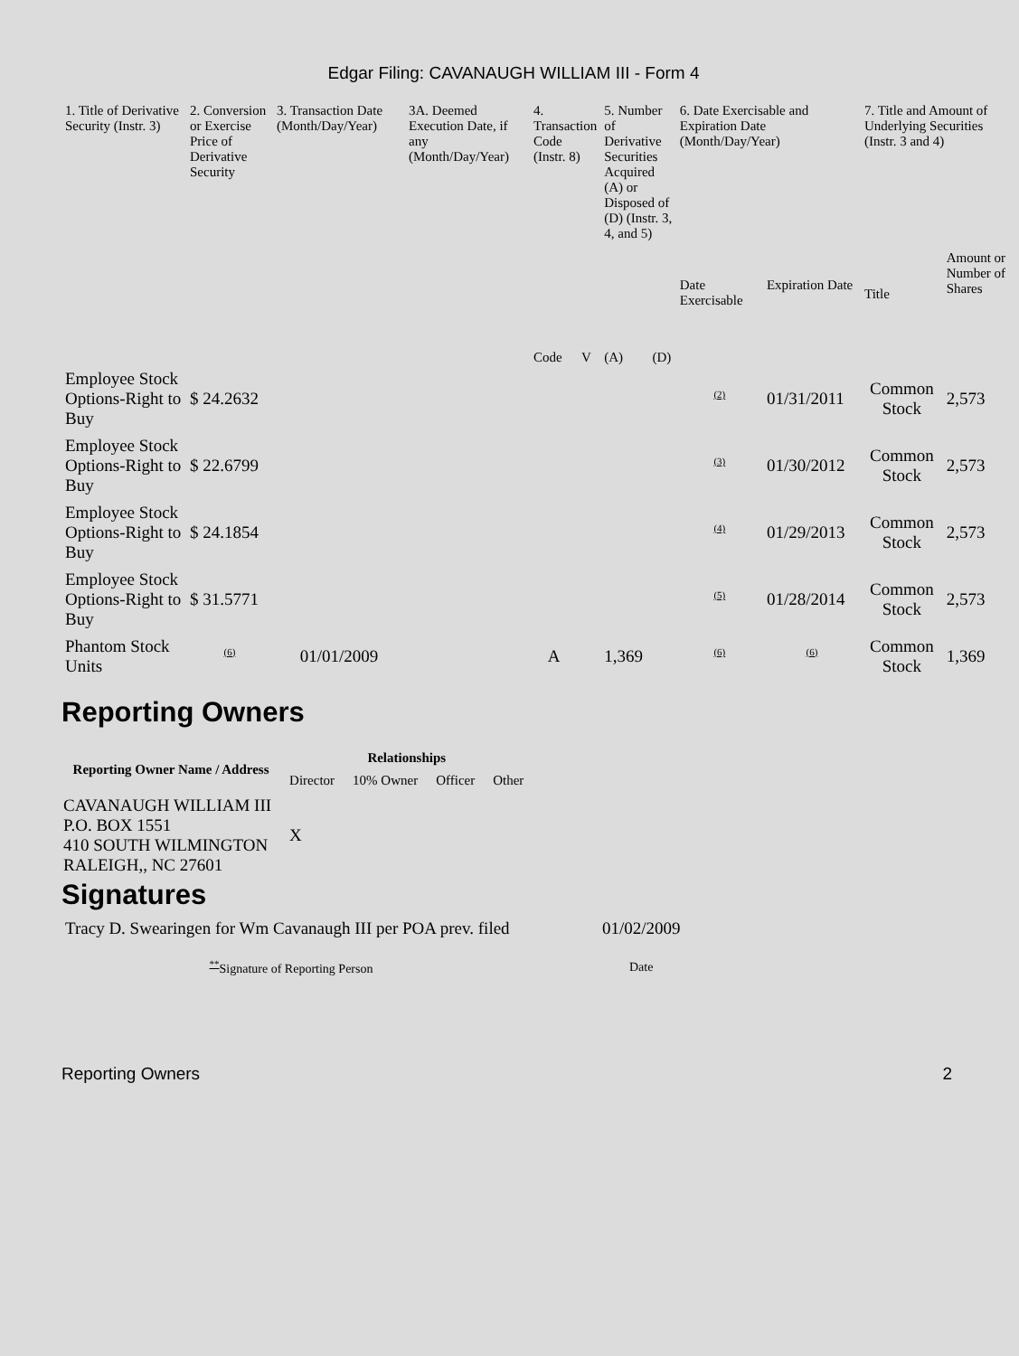Edgar Filing: CAVANAUGH WILLIAM III - Form 4
| 1. Title of Derivative Security (Instr. 3) | 2. Conversion or Exercise Price of Derivative Security | 3. Transaction Date (Month/Day/Year) | 3A. Deemed Execution Date, if any (Month/Day/Year) | 4. Transaction Code (Instr. 8) | | 5. Number of Derivative Securities Acquired (A) or Disposed of (D) (Instr. 3, 4, and 5) | | 6. Date Exercisable and Expiration Date (Month/Day/Year) | | 7. Title and Amount of Underlying Securities (Instr. 3 and 4) | |
| --- | --- | --- | --- | --- | --- | --- | --- | --- | --- | --- | --- |
| | | | | Code | V | (A) | (D) | Date Exercisable | Expiration Date | Title | Amount or Number of Shares |
| Employee Stock Options-Right to Buy | $ 24.2632 | | | | | | | <sup>(2)</sup> | 01/31/2011 | Common Stock | 2,573 |
| Employee Stock Options-Right to Buy | $ 22.6799 | | | | | | | <sup>(3)</sup> | 01/30/2012 | Common Stock | 2,573 |
| Employee Stock Options-Right to Buy | $ 24.1854 | | | | | | | <sup>(4)</sup> | 01/29/2013 | Common Stock | 2,573 |
| Employee Stock Options-Right to Buy | $ 31.5771 | | | | | | | <sup>(5)</sup> | 01/28/2014 | Common Stock | 2,573 |
| Phantom Stock Units | <sup>(6)</sup> | 01/01/2009 | | A | | 1,369 | | <sup>(6)</sup> | <sup>(6)</sup> | Common Stock | 1,369 |
Reporting Owners
| Reporting Owner Name / Address | Relationships | | | |
| --- | --- | --- | --- | --- |
| | Director | 10% Owner | Officer | Other |
| CAVANAUGH WILLIAM III P.O. BOX 1551 410 SOUTH WILMINGTON RALEIGH,, NC 27601 | X | | | |
Signatures
| Tracy D. Swearingen for Wm Cavanaugh III per POA prev. filed | 01/02/2009 |
| <sup>**</sup> Signature of Reporting Person | Date |
Reporting Owners 2